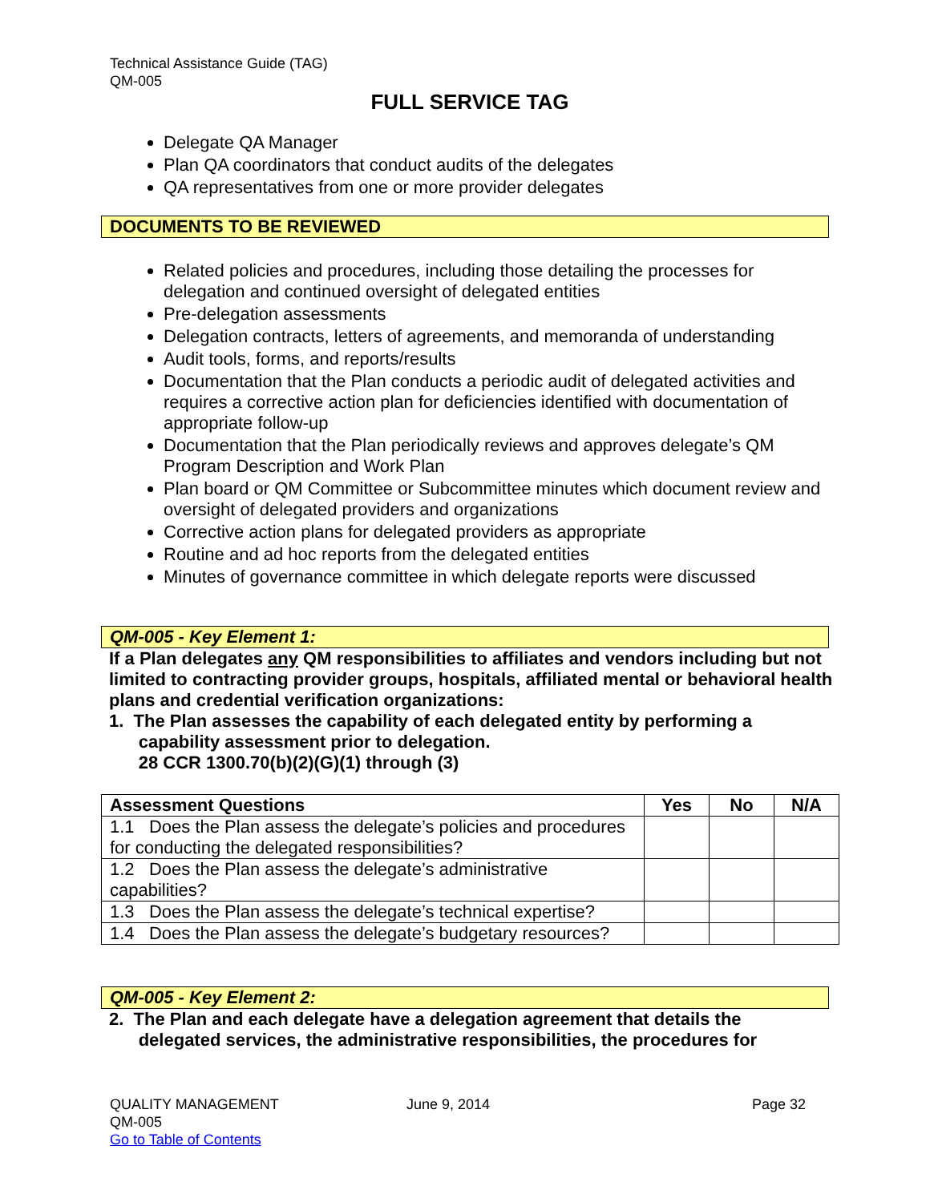Technical Assistance Guide (TAG)
QM-005
FULL SERVICE TAG
Delegate QA Manager
Plan QA coordinators that conduct audits of the delegates
QA representatives from one or more provider delegates
DOCUMENTS TO BE REVIEWED
Related policies and procedures, including those detailing the processes for delegation and continued oversight of delegated entities
Pre-delegation assessments
Delegation contracts, letters of agreements, and memoranda of understanding
Audit tools, forms, and reports/results
Documentation that the Plan conducts a periodic audit of delegated activities and requires a corrective action plan for deficiencies identified with documentation of appropriate follow-up
Documentation that the Plan periodically reviews and approves delegate’s QM Program Description and Work Plan
Plan board or QM Committee or Subcommittee minutes which document review and oversight of delegated providers and organizations
Corrective action plans for delegated providers as appropriate
Routine and ad hoc reports from the delegated entities
Minutes of governance committee in which delegate reports were discussed
QM-005 - Key Element 1:
If a Plan delegates any QM responsibilities to affiliates and vendors including but not limited to contracting provider groups, hospitals, affiliated mental or behavioral health plans and credential verification organizations:
1. The Plan assesses the capability of each delegated entity by performing a
capability assessment prior to delegation.
28 CCR 1300.70(b)(2)(G)(1) through (3)
| Assessment Questions | Yes | No | N/A |
| --- | --- | --- | --- |
| 1.1 Does the Plan assess the delegate’s policies and procedures for conducting the delegated responsibilities? | | | |
| 1.2 Does the Plan assess the delegate’s administrative capabilities? | | | |
| 1.3 Does the Plan assess the delegate’s technical expertise? | | | |
| 1.4 Does the Plan assess the delegate’s budgetary resources? | | | |
QM-005 - Key Element 2:
2. The Plan and each delegate have a delegation agreement that details the
delegated services, the administrative responsibilities, the procedures for
QUALITY MANAGEMENT
QM-005
Go to Table of Contents
June 9, 2014 Page 32